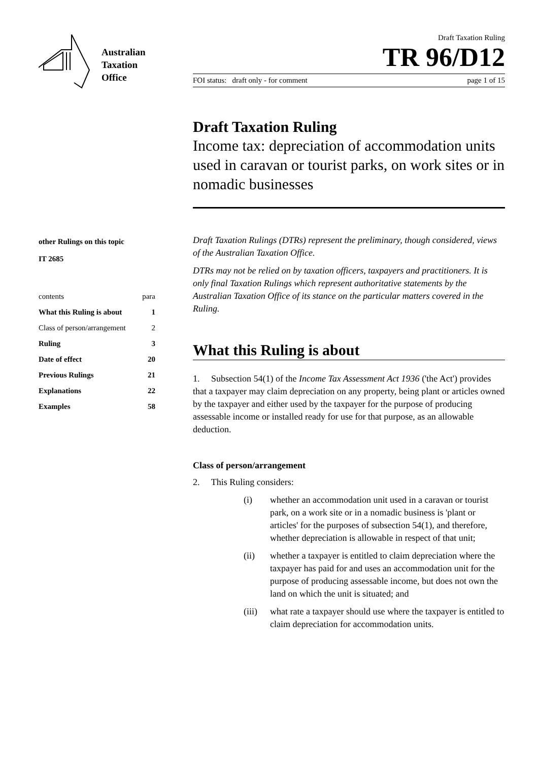Australian
Taxation
Office
other Rulings on this topic
IT 2685
| contents | para |
| What this Ruling is about | 1 |
| Class of person/arrangement | 2 |
| Ruling | 3 |
| Date of effect | 20 |
| Previous Rulings | 21 |
| Explanations | 22 |
| Examples | 58 |
Draft Taxation Ruling
TR 96/D12
FOI status: draft only - for comment page 1 of 15
Draft Taxation Ruling
Income tax: depreciation of accommodation units used in caravan or tourist parks, on work sites or in nomadic businesses
Draft Taxation Rulings (DTRs) represent the preliminary, though considered, views of the Australian Taxation Office.
DTRs may not be relied on by taxation officers, taxpayers and practitioners. It is only final Taxation Rulings which represent authoritative statements by the Australian Taxation Office of its stance on the particular matters covered in the Ruling.
What this Ruling is about
1. Subsection 54(1) of the Income Tax Assessment Act 1936 ('the Act') provides that a taxpayer may claim depreciation on any property, being plant or articles owned by the taxpayer and either used by the taxpayer for the purpose of producing assessable income or installed ready for use for that purpose, as an allowable deduction.
Class of person/arrangement
2. This Ruling considers:
(i) whether an accommodation unit used in a caravan or tourist park, on a work site or in a nomadic business is 'plant or articles' for the purposes of subsection 54(1), and therefore, whether depreciation is allowable in respect of that unit;
(ii) whether a taxpayer is entitled to claim depreciation where the taxpayer has paid for and uses an accommodation unit for the purpose of producing assessable income, but does not own the land on which the unit is situated; and
(iii)
what rate a taxpayer should use where the taxpayer is entitled to claim depreciation for accommodation units.